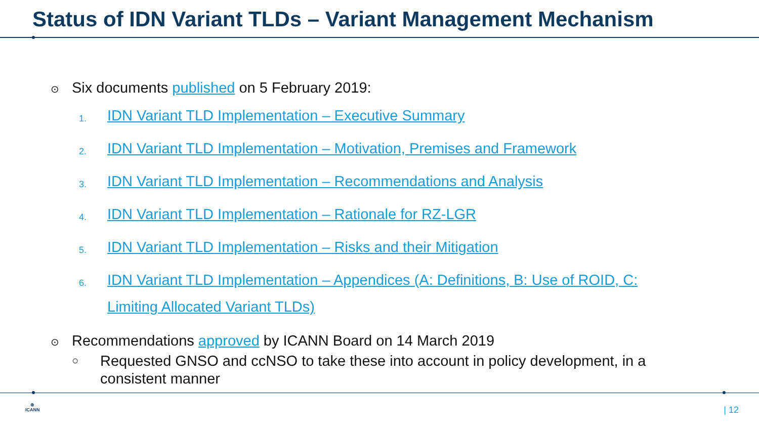Status of IDN Variant TLDs – Variant Management Mechanism
⊙ Six documents published on 5 February 2019:
1. IDN Variant TLD Implementation – Executive Summary
2. IDN Variant TLD Implementation – Motivation, Premises and Framework
3. IDN Variant TLD Implementation – Recommendations and Analysis
4. IDN Variant TLD Implementation – Rationale for RZ-LGR
5. IDN Variant TLD Implementation – Risks and their Mitigation
6. IDN Variant TLD Implementation – Appendices (A: Definitions, B: Use of ROID, C: Limiting Allocated Variant TLDs)
⊙ Recommendations approved by ICANN Board on 14 March 2019
○ Requested GNSO and ccNSO to take these into account in policy development, in a consistent manner
⊕
ICANN
| 12